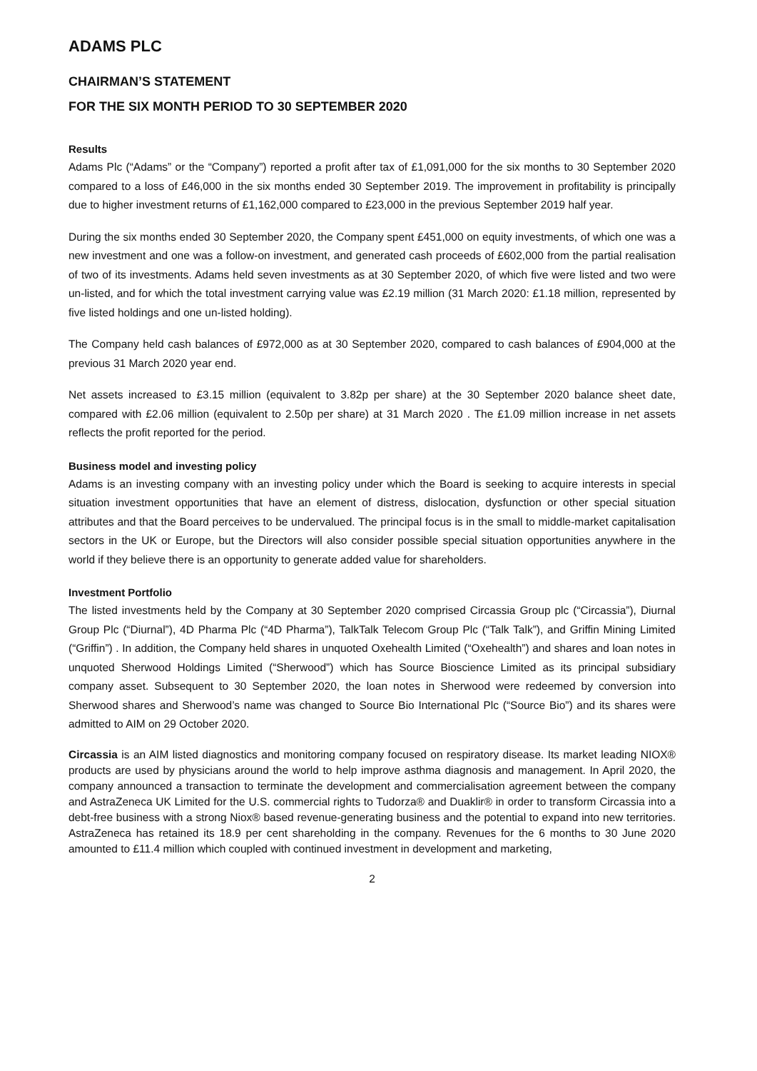ADAMS PLC
CHAIRMAN’S STATEMENT
FOR THE SIX MONTH PERIOD TO 30 SEPTEMBER 2020
Results
Adams Plc (“Adams” or the “Company”) reported a profit after tax of £1,091,000 for the six months to 30 September 2020 compared to a loss of £46,000 in the six months ended 30 September 2019. The improvement in profitability is principally due to higher investment returns of £1,162,000 compared to £23,000 in the previous September 2019 half year.
During the six months ended 30 September 2020, the Company spent £451,000 on equity investments, of which one was a new investment and one was a follow-on investment, and generated cash proceeds of £602,000 from the partial realisation of two of its investments. Adams held seven investments as at 30 September 2020, of which five were listed and two were un-listed, and for which the total investment carrying value was £2.19 million (31 March 2020: £1.18 million, represented by five listed holdings and one un-listed holding).
The Company held cash balances of £972,000 as at 30 September 2020, compared to cash balances of £904,000 at the previous 31 March 2020 year end.
Net assets increased to £3.15 million (equivalent to 3.82p per share) at the 30 September 2020 balance sheet date, compared with £2.06 million (equivalent to 2.50p per share) at 31 March 2020 . The £1.09 million increase in net assets reflects the profit reported for the period.
Business model and investing policy
Adams is an investing company with an investing policy under which the Board is seeking to acquire interests in special situation investment opportunities that have an element of distress, dislocation, dysfunction or other special situation attributes and that the Board perceives to be undervalued. The principal focus is in the small to middle-market capitalisation sectors in the UK or Europe, but the Directors will also consider possible special situation opportunities anywhere in the world if they believe there is an opportunity to generate added value for shareholders.
Investment Portfolio
The listed investments held by the Company at 30 September 2020 comprised Circassia Group plc (“Circassia”), Diurnal Group Plc (“Diurnal”), 4D Pharma Plc (“4D Pharma”), TalkTalk Telecom Group Plc (“Talk Talk”), and Griffin Mining Limited (“Griffin”) . In addition, the Company held shares in unquoted Oxehealth Limited (“Oxehealth”) and shares and loan notes in unquoted Sherwood Holdings Limited (“Sherwood”) which has Source Bioscience Limited as its principal subsidiary company asset. Subsequent to 30 September 2020, the loan notes in Sherwood were redeemed by conversion into Sherwood shares and Sherwood’s name was changed to Source Bio International Plc (“Source Bio”) and its shares were admitted to AIM on 29 October 2020.
Circassia is an AIM listed diagnostics and monitoring company focused on respiratory disease. Its market leading NIOX® products are used by physicians around the world to help improve asthma diagnosis and management. In April 2020, the company announced a transaction to terminate the development and commercialisation agreement between the company and AstraZeneca UK Limited for the U.S. commercial rights to Tudorza® and Duaklir® in order to transform Circassia into a debt-free business with a strong Niox® based revenue-generating business and the potential to expand into new territories. AstraZeneca has retained its 18.9 per cent shareholding in the company. Revenues for the 6 months to 30 June 2020 amounted to £11.4 million which coupled with continued investment in development and marketing,
2